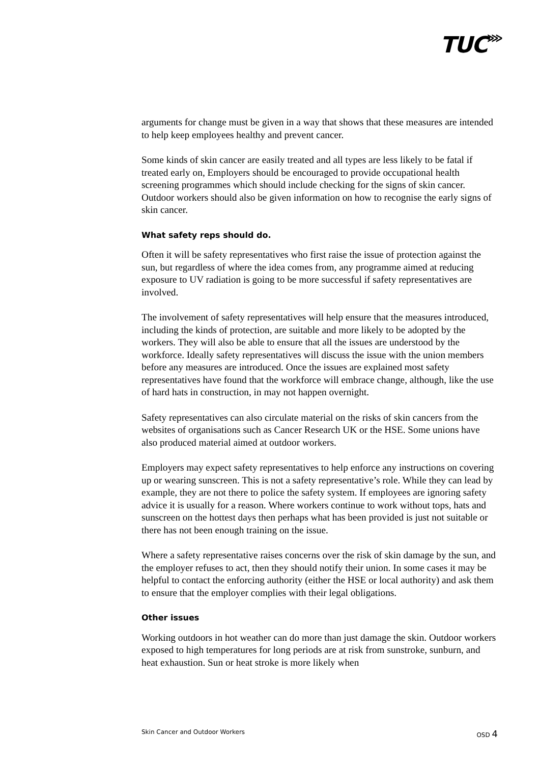TUC⋙
arguments for change must be given in a way that shows that these measures are intended to help keep employees healthy and prevent cancer.
Some kinds of skin cancer are easily treated and all types are less likely to be fatal if treated early on, Employers should be encouraged to provide occupational health screening programmes which should include checking for the signs of skin cancer. Outdoor workers should also be given information on how to recognise the early signs of skin cancer.
What safety reps should do.
Often it will be safety representatives who first raise the issue of protection against the sun, but regardless of where the idea comes from, any programme aimed at reducing exposure to UV radiation is going to be more successful if safety representatives are involved.
The involvement of safety representatives will help ensure that the measures introduced, including the kinds of protection, are suitable and more likely to be adopted by the workers. They will also be able to ensure that all the issues are understood by the workforce. Ideally safety representatives will discuss the issue with the union members before any measures are introduced. Once the issues are explained most safety representatives have found that the workforce will embrace change, although, like the use of hard hats in construction, in may not happen overnight.
Safety representatives can also circulate material on the risks of skin cancers from the websites of organisations such as Cancer Research UK or the HSE. Some unions have also produced material aimed at outdoor workers.
Employers may expect safety representatives to help enforce any instructions on covering up or wearing sunscreen. This is not a safety representative’s role. While they can lead by example, they are not there to police the safety system. If employees are ignoring safety advice it is usually for a reason. Where workers continue to work without tops, hats and sunscreen on the hottest days then perhaps what has been provided is just not suitable or there has not been enough training on the issue.
Where a safety representative raises concerns over the risk of skin damage by the sun, and the employer refuses to act, then they should notify their union. In some cases it may be helpful to contact the enforcing authority (either the HSE or local authority) and ask them to ensure that the employer complies with their legal obligations.
Other issues
Working outdoors in hot weather can do more than just damage the skin. Outdoor workers exposed to high temperatures for long periods are at risk from sunstroke, sunburn, and heat exhaustion. Sun or heat stroke is more likely when
Skin Cancer and Outdoor Workers OSD 4